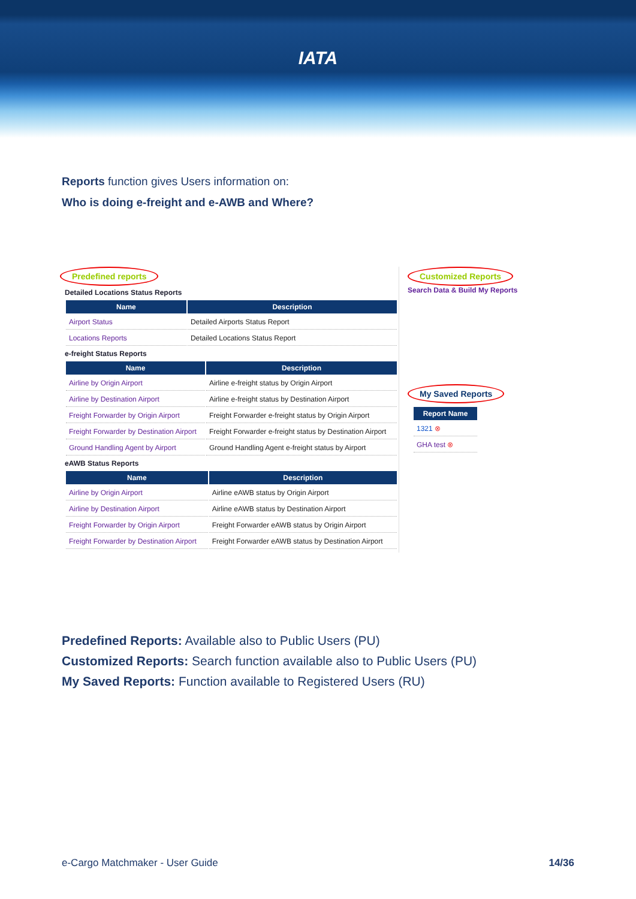IATA
Reports function gives Users information on:
Who is doing e-freight and e-AWB and Where?
Predefined reports
Detailed Locations Status Reports
| Name | Description |
| --- | --- |
| Airport Status | Detailed Airports Status Report |
| Locations Reports | Detailed Locations Status Report |
e-freight Status Reports
| Name | Description |
| --- | --- |
| Airline by Origin Airport | Airline e-freight status by Origin Airport |
| Airline by Destination Airport | Airline e-freight status by Destination Airport |
| Freight Forwarder by Origin Airport | Freight Forwarder e-freight status by Origin Airport |
| Freight Forwarder by Destination Airport | Freight Forwarder e-freight status by Destination Airport |
| Ground Handling Agent by Airport | Ground Handling Agent e-freight status by Airport |
eAWB Status Reports
| Name | Description |
| --- | --- |
| Airline by Origin Airport | Airline eAWB status by Origin Airport |
| Airline by Destination Airport | Airline eAWB status by Destination Airport |
| Freight Forwarder by Origin Airport | Freight Forwarder eAWB status by Origin Airport |
| Freight Forwarder by Destination Airport | Freight Forwarder eAWB status by Destination Airport |
Customized Reports
Search Data & Build My Reports
My Saved Reports
| Report Name |
| --- |
| 1321 ⊗ |
| GHA test ⊗ |
Predefined Reports: Available also to Public Users (PU)
Customized Reports: Search function available also to Public Users (PU)
My Saved Reports: Function available to Registered Users (RU)
e-Cargo Matchmaker - User Guide 14/36